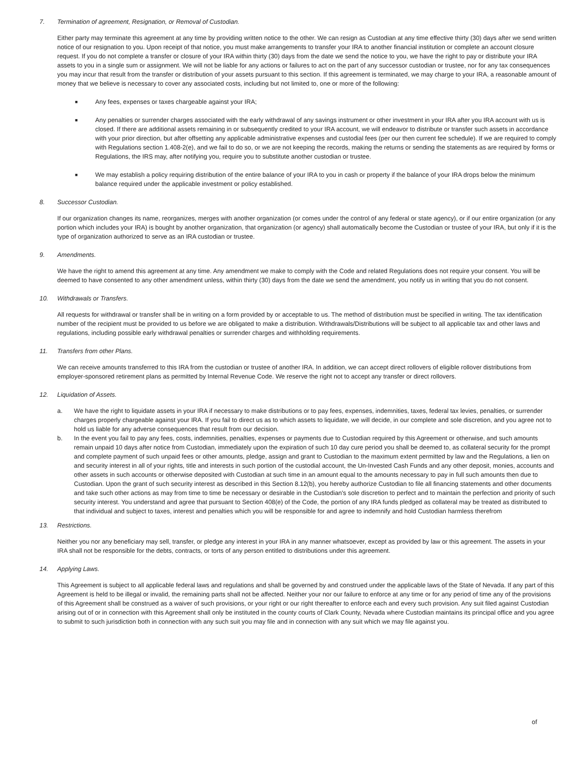7. Termination of agreement, Resignation, or Removal of Custodian.
Either party may terminate this agreement at any time by providing written notice to the other. We can resign as Custodian at any time effective thirty (30) days after we send written notice of our resignation to you. Upon receipt of that notice, you must make arrangements to transfer your IRA to another financial institution or complete an account closure request. If you do not complete a transfer or closure of your IRA within thirty (30) days from the date we send the notice to you, we have the right to pay or distribute your IRA assets to you in a single sum or assignment. We will not be liable for any actions or failures to act on the part of any successor custodian or trustee, nor for any tax consequences you may incur that result from the transfer or distribution of your assets pursuant to this section. If this agreement is terminated, we may charge to your IRA, a reasonable amount of money that we believe is necessary to cover any associated costs, including but not limited to, one or more of the following:
■
Any fees, expenses or taxes chargeable against your IRA;
■
Any penalties or surrender charges associated with the early withdrawal of any savings instrument or other investment in your IRA after you IRA account with us is closed. If there are additional assets remaining in or subsequently credited to your IRA account, we will endeavor to distribute or transfer such assets in accordance with your prior direction, but after offsetting any applicable administrative expenses and custodial fees (per our then current fee schedule). If we are required to comply with Regulations section 1.408-2(e), and we fail to do so, or we are not keeping the records, making the returns or sending the statements as are required by forms or Regulations, the IRS may, after notifying you, require you to substitute another custodian or trustee.
■
We may establish a policy requiring distribution of the entire balance of your IRA to you in cash or property if the balance of your IRA drops below the minimum balance required under the applicable investment or policy established.
8. Successor Custodian.
If our organization changes its name, reorganizes, merges with another organization (or comes under the control of any federal or state agency), or if our entire organization (or any portion which includes your IRA) is bought by another organization, that organization (or agency) shall automatically become the Custodian or trustee of your IRA, but only if it is the type of organization authorized to serve as an IRA custodian or trustee.
9. Amendments.
We have the right to amend this agreement at any time. Any amendment we make to comply with the Code and related Regulations does not require your consent. You will be deemed to have consented to any other amendment unless, within thirty (30) days from the date we send the amendment, you notify us in writing that you do not consent.
10. Withdrawals or Transfers.
All requests for withdrawal or transfer shall be in writing on a form provided by or acceptable to us. The method of distribution must be specified in writing. The tax identification number of the recipient must be provided to us before we are obligated to make a distribution. Withdrawals/Distributions will be subject to all applicable tax and other laws and regulations, including possible early withdrawal penalties or surrender charges and withholding requirements.
11. Transfers from other Plans.
We can receive amounts transferred to this IRA from the custodian or trustee of another IRA. In addition, we can accept direct rollovers of eligible rollover distributions from employer-sponsored retirement plans as permitted by Internal Revenue Code. We reserve the right not to accept any transfer or direct rollovers.
12. Liquidation of Assets.
a. We have the right to liquidate assets in your IRA if necessary to make distributions or to pay fees, expenses, indemnities, taxes, federal tax levies, penalties, or surrender charges properly chargeable against your IRA. If you fail to direct us as to which assets to liquidate, we will decide, in our complete and sole discretion, and you agree not to hold us liable for any adverse consequences that result from our decision.
b. In the event you fail to pay any fees, costs, indemnities, penalties, expenses or payments due to Custodian required by this Agreement or otherwise, and such amounts remain unpaid 10 days after notice from Custodian, immediately upon the expiration of such 10 day cure period you shall be deemed to, as collateral security for the prompt and complete payment of such unpaid fees or other amounts, pledge, assign and grant to Custodian to the maximum extent permitted by law and the Regulations, a lien on and security interest in all of your rights, title and interests in such portion of the custodial account, the Un-Invested Cash Funds and any other deposit, monies, accounts and other assets in such accounts or otherwise deposited with Custodian at such time in an amount equal to the amounts necessary to pay in full such amounts then due to Custodian. Upon the grant of such security interest as described in this Section 8.12(b), you hereby authorize Custodian to file all financing statements and other documents and take such other actions as may from time to time be necessary or desirable in the Custodian's sole discretion to perfect and to maintain the perfection and priority of such security interest. You understand and agree that pursuant to Section 408(e) of the Code, the portion of any IRA funds pledged as collateral may be treated as distributed to that individual and subject to taxes, interest and penalties which you will be responsible for and agree to indemnify and hold Custodian harmless therefrom
13. Restrictions.
Neither you nor any beneficiary may sell, transfer, or pledge any interest in your IRA in any manner whatsoever, except as provided by law or this agreement. The assets in your IRA shall not be responsible for the debts, contracts, or torts of any person entitled to distributions under this agreement.
14. Applying Laws.
This Agreement is subject to all applicable federal laws and regulations and shall be governed by and construed under the applicable laws of the State of Nevada. If any part of this Agreement is held to be illegal or invalid, the remaining parts shall not be affected. Neither your nor our failure to enforce at any time or for any period of time any of the provisions of this Agreement shall be construed as a waiver of such provisions, or your right or our right thereafter to enforce each and every such provision. Any suit filed against Custodian arising out of or in connection with this Agreement shall only be instituted in the county courts of Clark County, Nevada where Custodian maintains its principal office and you agree to submit to such jurisdiction both in connection with any such suit you may file and in connection with any suit which we may file against you.
of